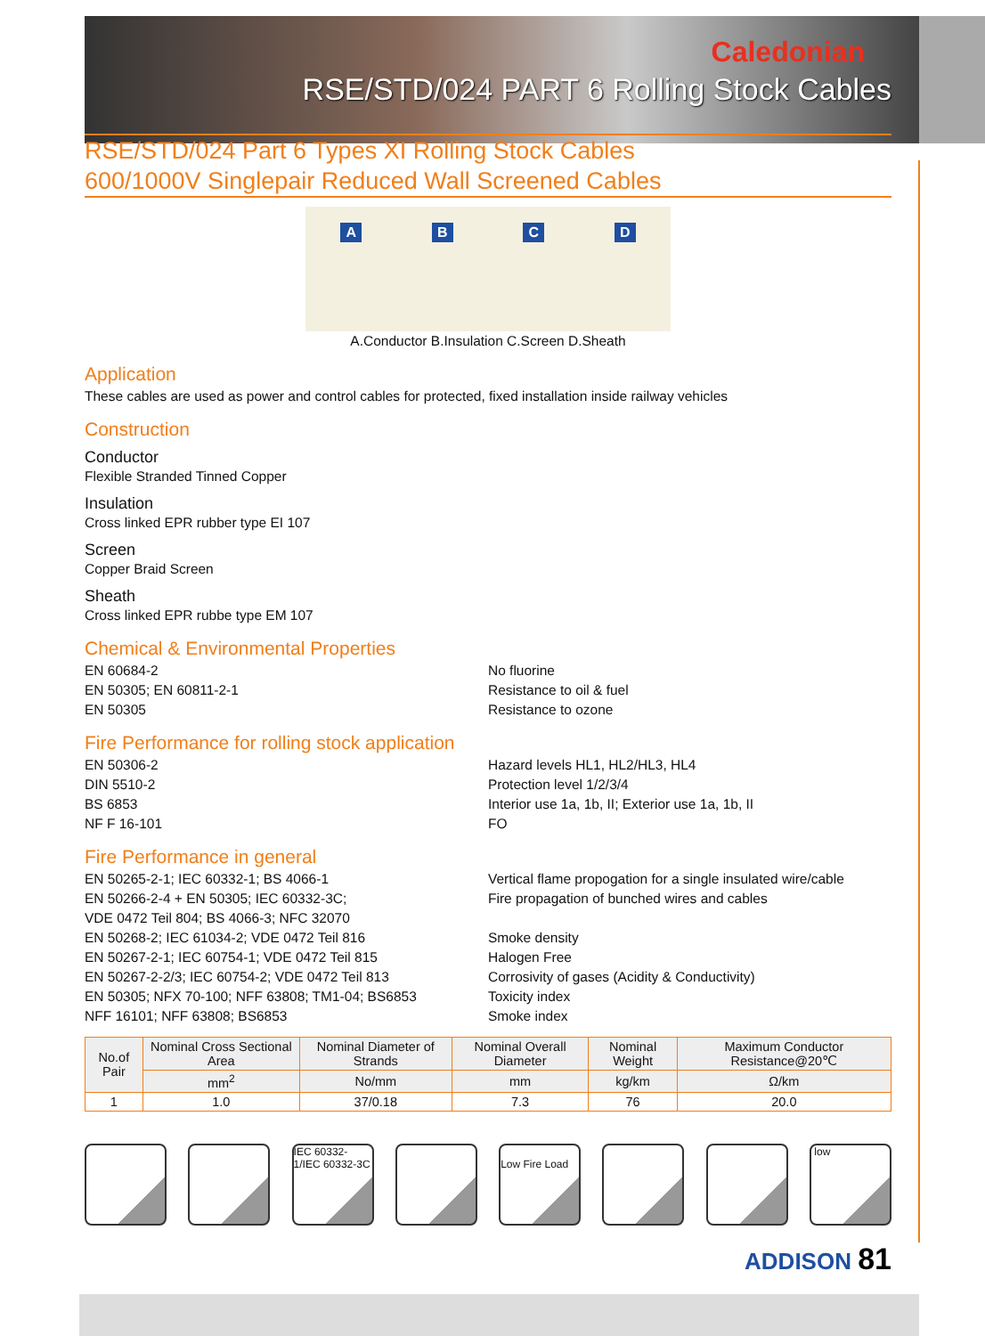Caledonian
RSE/STD/024 PART 6 Rolling Stock Cables
RSE/STD/024 Part 6 Types XI Rolling Stock Cables
600/1000V Singlepair Reduced Wall Screened Cables
A B C D
A.Conductor B.Insulation C.Screen D.Sheath
Application
These cables are used as power and control cables for protected, fixed installation inside railway vehicles
Construction
Conductor
Flexible Stranded Tinned Copper
Insulation
Cross linked EPR rubber type EI 107
Screen
Copper Braid Screen
Sheath
Cross linked EPR rubbe type EM 107
Chemical & Environmental Properties
EN 60684-2
EN 50305; EN 60811-2-1
EN 50305
No fluorine
Resistance to oil & fuel
Resistance to ozone
Fire Performance for rolling stock application
EN 50306-2
DIN 5510-2
BS 6853
NF F 16-101
Hazard levels HL1, HL2/HL3, HL4
Protection level 1/2/3/4
Interior use 1a, 1b, II; Exterior use 1a, 1b, II
FO
Fire Performance in general
EN 50265-2-1; IEC 60332-1; BS 4066-1
EN 50266-2-4 + EN 50305; IEC 60332-3C;
VDE 0472 Teil 804; BS 4066-3; NFC 32070
EN 50268-2; IEC 61034-2; VDE 0472 Teil 816
EN 50267-2-1; IEC 60754-1; VDE 0472 Teil 815
EN 50267-2-2/3; IEC 60754-2; VDE 0472 Teil 813
EN 50305; NFX 70-100; NFF 63808; TM1-04; BS6853
NFF 16101; NFF 63808; BS6853
Vertical flame propogation for a single insulated wire/cable
Fire propagation of bunched wires and cables
Smoke density
Halogen Free
Corrosivity of gases (Acidity & Conductivity)
Toxicity index
Smoke index
| No.of Pair | Nominal Cross Sectional Area | Nominal Diameter of Strands | Nominal Overall Diameter | Nominal Weight | Maximum Conductor Resistance@20℃ |
| --- | --- | --- | --- | --- | --- |
| | mm<sup>2</sup> | No/mm | mm | kg/km | Ω/km |
| 1 | 1.0 | 37/0.18 | 7.3 | 76 | 20.0 |
IEC 60332-1/IEC 60332-3C
Low Fire Load
low
ADDISON 81